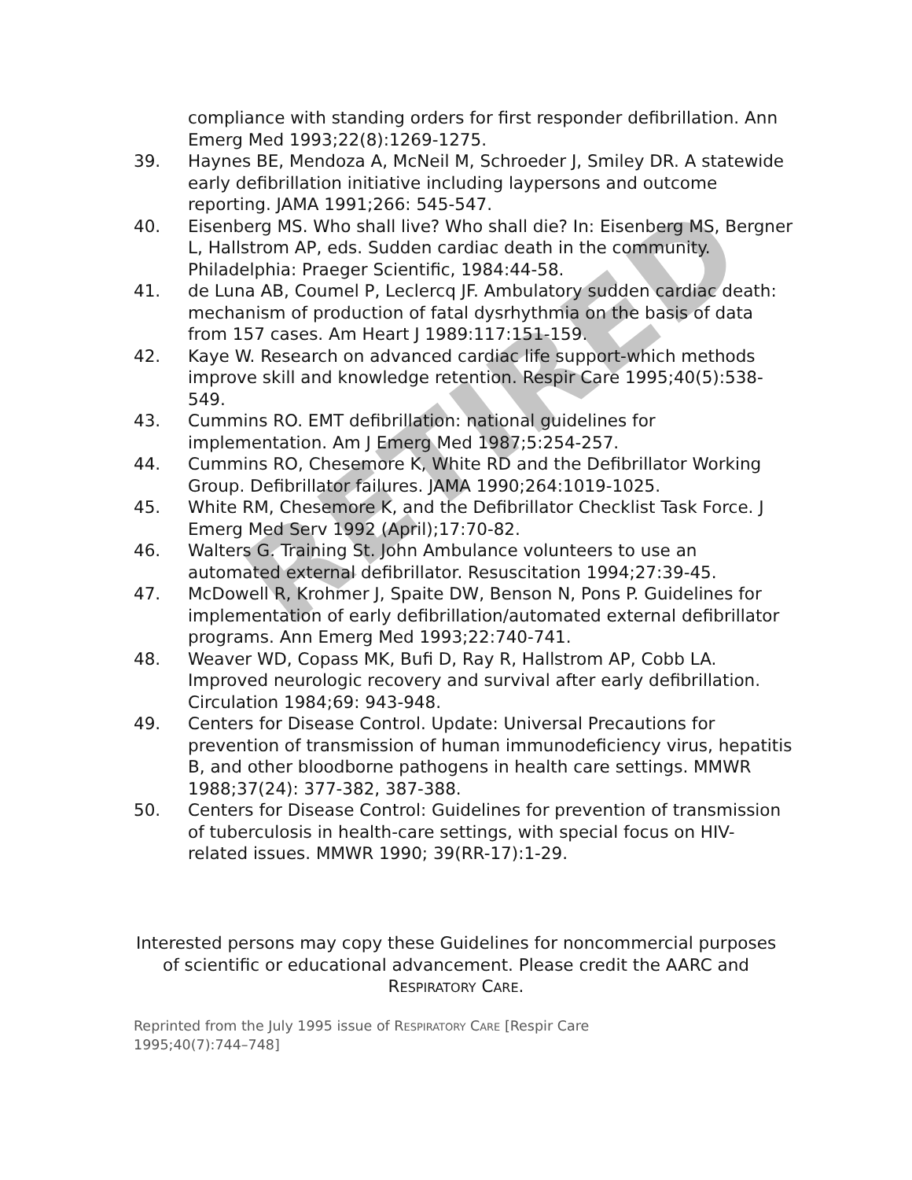RETIRED
compliance with standing orders for first responder defibrillation. Ann Emerg Med 1993;22(8):1269-1275.
39. Haynes BE, Mendoza A, McNeil M, Schroeder J, Smiley DR. A statewide early defibrillation initiative including laypersons and outcome reporting. JAMA 1991;266: 545-547.
40. Eisenberg MS. Who shall live? Who shall die? In: Eisenberg MS, Bergner L, Hallstrom AP, eds. Sudden cardiac death in the community. Philadelphia: Praeger Scientific, 1984:44-58.
41. de Luna AB, Coumel P, Leclercq JF. Ambulatory sudden cardiac death: mechanism of production of fatal dysrhythmia on the basis of data from 157 cases. Am Heart J 1989:117:151-159.
42. Kaye W. Research on advanced cardiac life support-which methods improve skill and knowledge retention. Respir Care 1995;40(5):538-549.
43. Cummins RO. EMT defibrillation: national guidelines for implementation. Am J Emerg Med 1987;5:254-257.
44. Cummins RO, Chesemore K, White RD and the Defibrillator Working Group. Defibrillator failures. JAMA 1990;264:1019-1025.
45. White RM, Chesemore K, and the Defibrillator Checklist Task Force. J Emerg Med Serv 1992 (April);17:70-82.
46. Walters G. Training St. John Ambulance volunteers to use an automated external defibrillator. Resuscitation 1994;27:39-45.
47. McDowell R, Krohmer J, Spaite DW, Benson N, Pons P. Guidelines for implementation of early defibrillation/automated external defibrillator programs. Ann Emerg Med 1993;22:740-741.
48. Weaver WD, Copass MK, Bufi D, Ray R, Hallstrom AP, Cobb LA. Improved neurologic recovery and survival after early defibrillation. Circulation 1984;69: 943-948.
49. Centers for Disease Control. Update: Universal Precautions for prevention of transmission of human immunodeficiency virus, hepatitis B, and other bloodborne pathogens in health care settings. MMWR 1988;37(24): 377-382, 387-388.
50. Centers for Disease Control: Guidelines for prevention of transmission of tuberculosis in health-care settings, with special focus on HIV-related issues. MMWR 1990; 39(RR-17):1-29.
Interested persons may copy these Guidelines for noncommercial purposes of scientific or educational advancement. Please credit the AARC and RESPIRATORY CARE.
Reprinted from the July 1995 issue of RESPIRATORY CARE [Respir Care 1995;40(7):744–748]